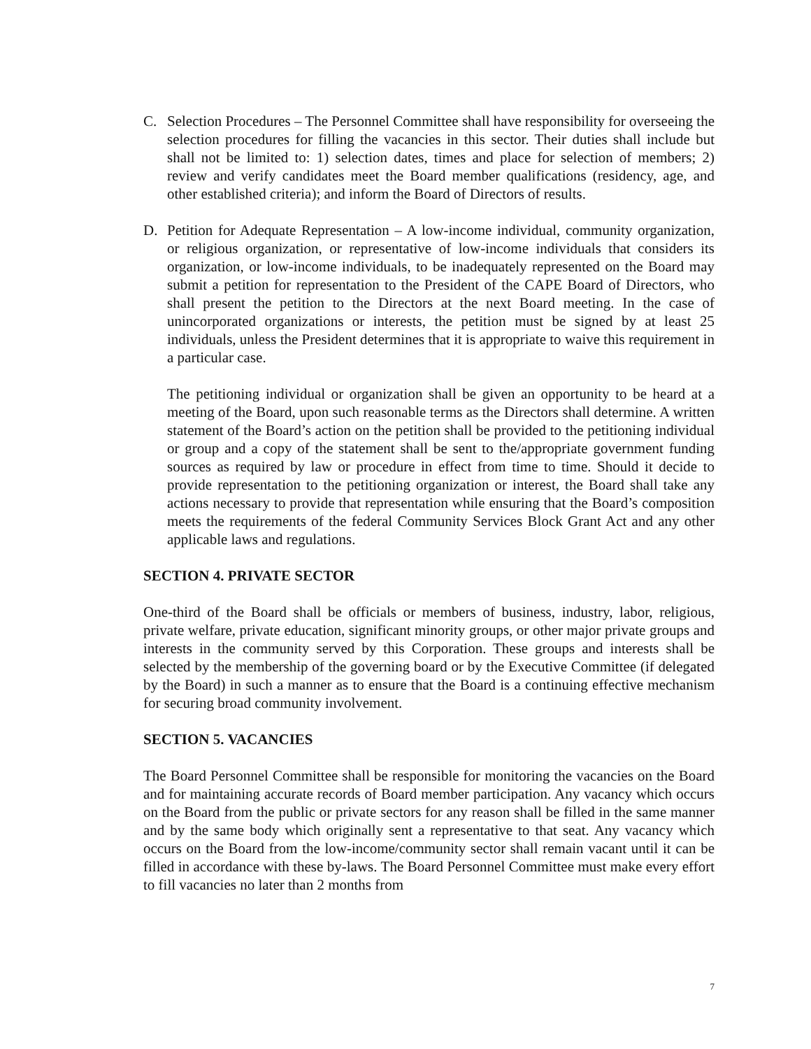C. Selection Procedures – The Personnel Committee shall have responsibility for overseeing the selection procedures for filling the vacancies in this sector. Their duties shall include but shall not be limited to: 1) selection dates, times and place for selection of members; 2) review and verify candidates meet the Board member qualifications (residency, age, and other established criteria); and inform the Board of Directors of results.
D. Petition for Adequate Representation – A low-income individual, community organization, or religious organization, or representative of low-income individuals that considers its organization, or low-income individuals, to be inadequately represented on the Board may submit a petition for representation to the President of the CAPE Board of Directors, who shall present the petition to the Directors at the next Board meeting. In the case of unincorporated organizations or interests, the petition must be signed by at least 25 individuals, unless the President determines that it is appropriate to waive this requirement in a particular case.
The petitioning individual or organization shall be given an opportunity to be heard at a meeting of the Board, upon such reasonable terms as the Directors shall determine. A written statement of the Board’s action on the petition shall be provided to the petitioning individual or group and a copy of the statement shall be sent to the/appropriate government funding sources as required by law or procedure in effect from time to time. Should it decide to provide representation to the petitioning organization or interest, the Board shall take any actions necessary to provide that representation while ensuring that the Board’s composition meets the requirements of the federal Community Services Block Grant Act and any other applicable laws and regulations.
SECTION 4. PRIVATE SECTOR
One-third of the Board shall be officials or members of business, industry, labor, religious, private welfare, private education, significant minority groups, or other major private groups and interests in the community served by this Corporation. These groups and interests shall be selected by the membership of the governing board or by the Executive Committee (if delegated by the Board) in such a manner as to ensure that the Board is a continuing effective mechanism for securing broad community involvement.
SECTION 5. VACANCIES
The Board Personnel Committee shall be responsible for monitoring the vacancies on the Board and for maintaining accurate records of Board member participation. Any vacancy which occurs on the Board from the public or private sectors for any reason shall be filled in the same manner and by the same body which originally sent a representative to that seat. Any vacancy which occurs on the Board from the low-income/community sector shall remain vacant until it can be filled in accordance with these by-laws. The Board Personnel Committee must make every effort to fill vacancies no later than 2 months from
7